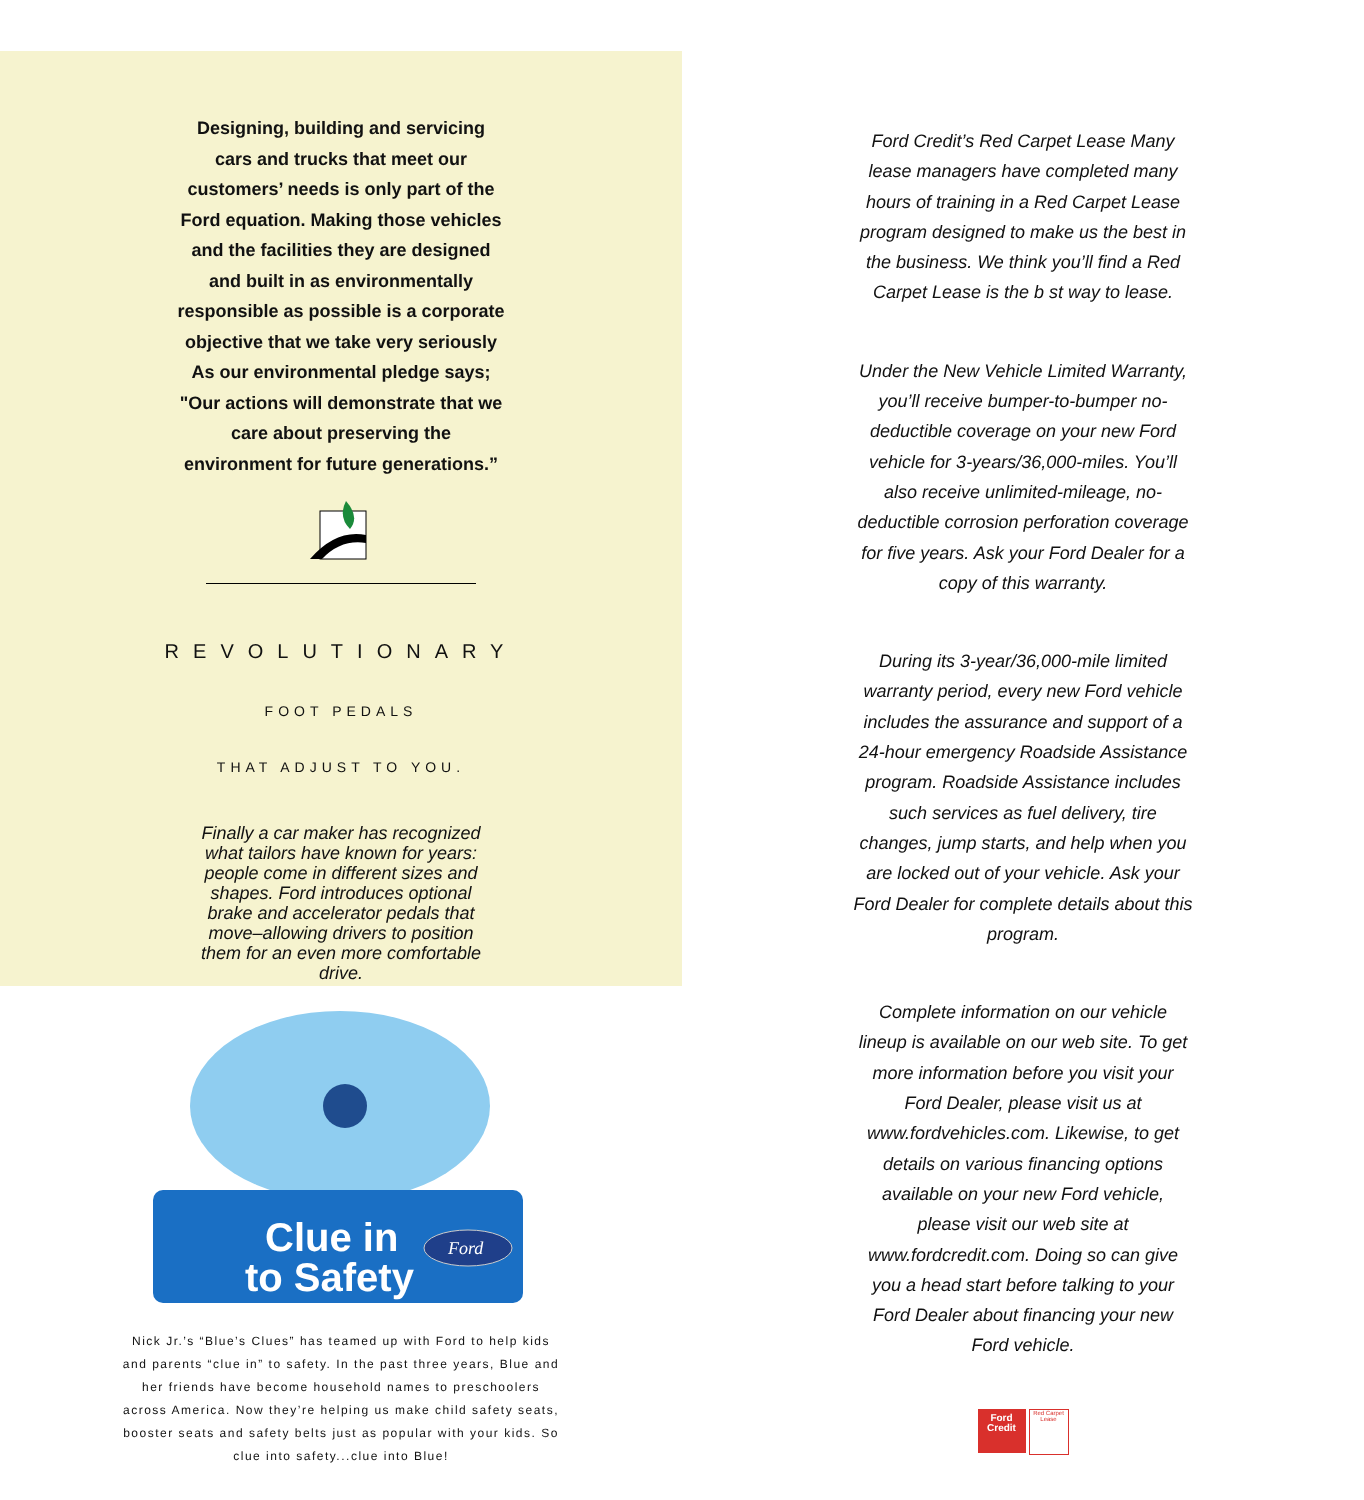Designing, building and servicing cars and trucks that meet our customers’ needs is only part of the Ford equation. Making those vehicles and the facilities they are designed and built in as environmentally responsible as possible is a corporate objective that we take very seriously As our environmental pledge says; "Our actions will demonstrate that we care about preserving the environment for future generations.”
REVOLUTIONARY
FOOT PEDALS
THAT ADJUST TO YOU.
Finally a car maker has recognized what tailors have known for years: people come in different sizes and shapes. Ford introduces optional brake and accelerator pedals that move–allowing drivers to position them for an even more comfortable drive.
Clue in
to Safety
Ford
Nick Jr.’s “Blue’s Clues” has teamed up with Ford to help kids and parents “clue in” to safety. In the past three years, Blue and her friends have become household names to preschoolers across America. Now they’re helping us make child safety seats, booster seats and safety belts just as popular with your kids. So clue into safety...clue into Blue!
Ford Credit’s Red Carpet Lease Many lease managers have completed many hours of training in a Red Carpet Lease program designed to make us the best in the business. We think you’ll find a Red Carpet Lease is the b st way to lease.
Under the New Vehicle Limited Warranty, you’ll receive bumper-to-bumper no-deductible coverage on your new Ford vehicle for 3-years/36,000-miles. You’ll also receive unlimited-mileage, no-deductible corrosion perforation coverage for five years. Ask your Ford Dealer for a copy of this warranty.
During its 3-year/36,000-mile limited warranty period, every new Ford vehicle includes the assurance and support of a 24-hour emergency Roadside Assistance program. Roadside Assistance includes such services as fuel delivery, tire changes, jump starts, and help when you are locked out of your vehicle. Ask your Ford Dealer for complete details about this program.
Complete information on our vehicle lineup is available on our web site. To get more information before you visit your Ford Dealer, please visit us at www.fordvehicles.com. Likewise, to get details on various financing options available on your new Ford vehicle, please visit our web site at www.fordcredit.com. Doing so can give you a head start before talking to your Ford Dealer about financing your new Ford vehicle.
Ford
Credit
Red Carpet Lease